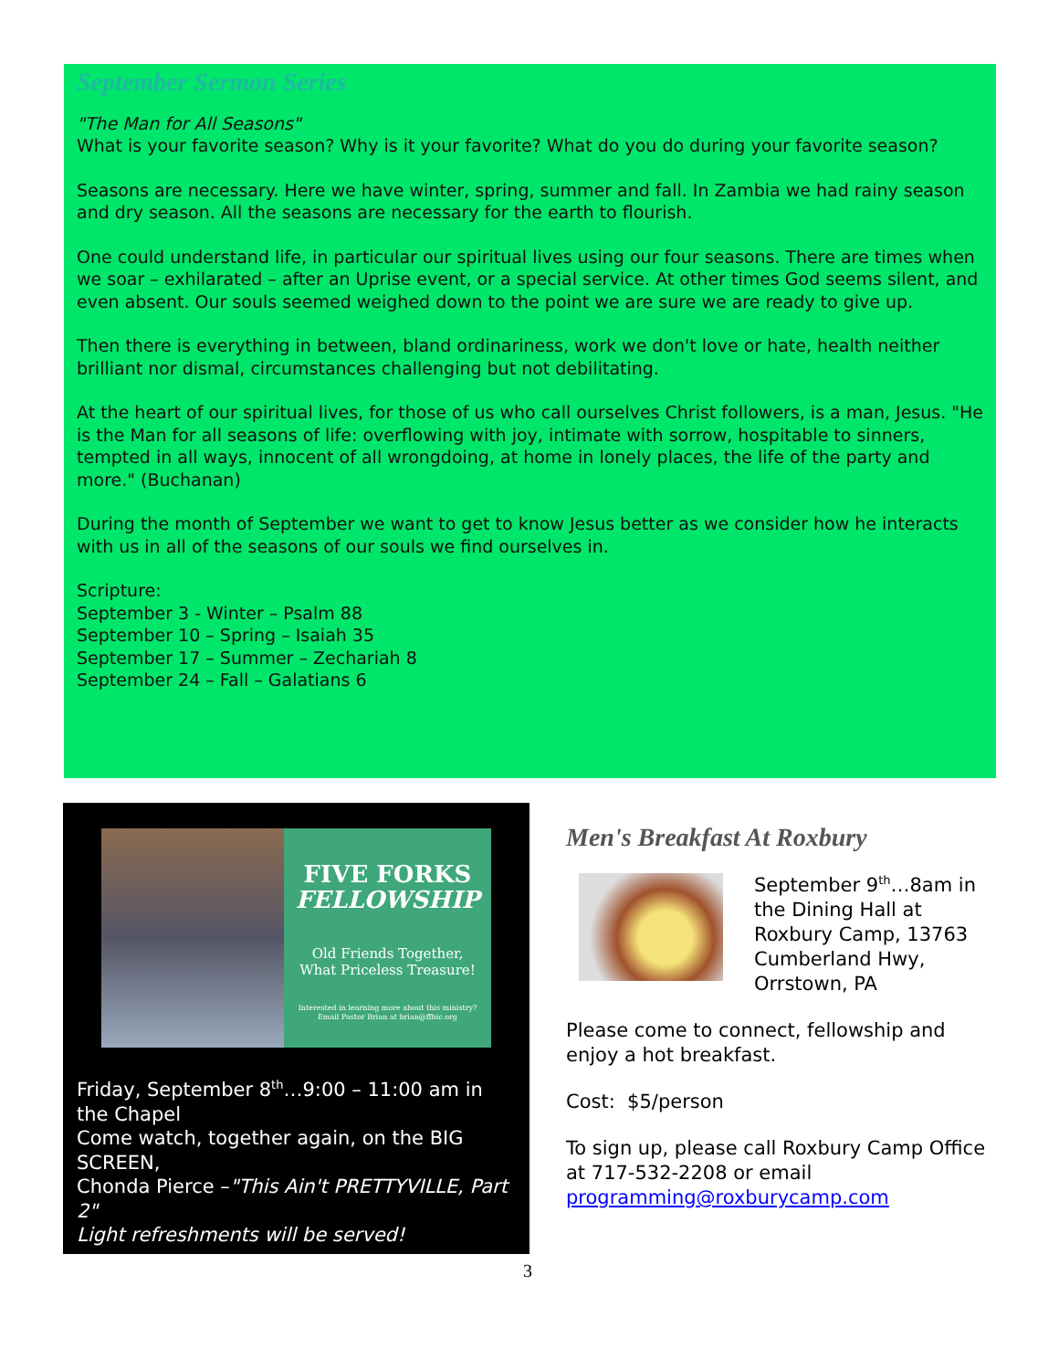September Sermon Series
"The Man for All Seasons"
What is your favorite season? Why is it your favorite? What do you do during your favorite season?
Seasons are necessary. Here we have winter, spring, summer and fall. In Zambia we had rainy season and dry season. All the seasons are necessary for the earth to flourish.
One could understand life, in particular our spiritual lives using our four seasons. There are times when we soar – exhilarated – after an Uprise event, or a special service. At other times God seems silent, and even absent. Our souls seemed weighed down to the point we are sure we are ready to give up.
Then there is everything in between, bland ordinariness, work we don't love or hate, health neither brilliant nor dismal, circumstances challenging but not debilitating.
At the heart of our spiritual lives, for those of us who call ourselves Christ followers, is a man, Jesus. "He is the Man for all seasons of life: overflowing with joy, intimate with sorrow, hospitable to sinners, tempted in all ways, innocent of all wrongdoing, at home in lonely places, the life of the party and more." (Buchanan)
During the month of September we want to get to know Jesus better as we consider how he interacts with us in all of the seasons of our souls we find ourselves in.
Scripture:
September 3 - Winter – Psalm 88
September 10 – Spring – Isaiah 35
September 17 – Summer – Zechariah 8
September 24 – Fall – Galatians 6
FIVE FORKS
FELLOWSHIP
Old Friends Together,
What Priceless Treasure!
Interested in learning more about this ministry?
Email Pastor Brian at brian@ffbic.org
Friday, September 8<sup>th</sup>…9:00 – 11:00 am in the Chapel
Come watch, together again, on the BIG SCREEN,
Chonda Pierce –"This Ain't PRETTYVILLE, Part 2"
Light refreshments will be served!
Men's Breakfast At Roxbury
September 9<sup>th</sup>…8am in the Dining Hall at Roxbury Camp, 13763 Cumberland Hwy, Orrstown, PA
Please come to connect, fellowship and enjoy a hot breakfast.
Cost: $5/person
To sign up, please call Roxbury Camp Office at 717-532-2208 or email programming@roxburycamp.com
3